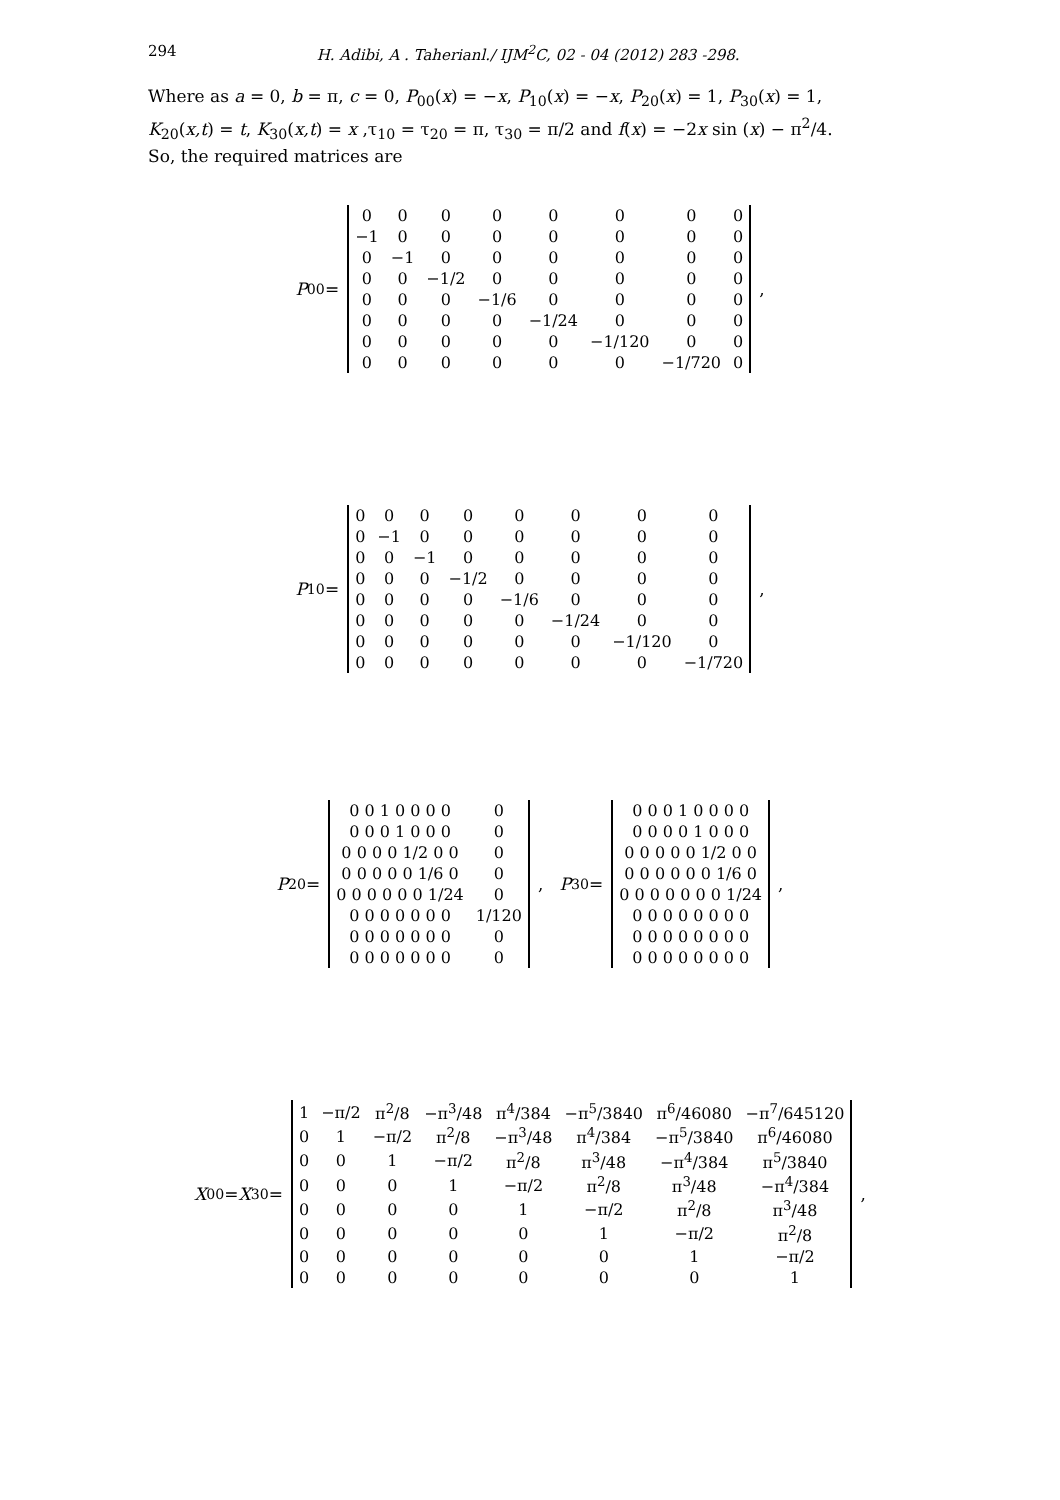294 H. Adibi, A . Taherianl./ IJM<sup>2</sup>C, 02 - 04 (2012) 283 -298.
Where as a = 0, b = π, c = 0, P<sub>00</sub>(x) = −x, P<sub>10</sub>(x) = −x, P<sub>20</sub>(x) = 1, P<sub>30</sub>(x) = 1, K<sub>20</sub>(x,t) = t, K<sub>30</sub>(x,t) = x ,τ<sub>10</sub> = τ<sub>20</sub> = π, τ<sub>30</sub> = π/2 and f(x) = −2x sin (x) − π<sup>2</sup>/4.
So, the required matrices are
P<sub>00</sub> =
| 0 | 0 | 0 | 0 | 0 | 0 | 0 | 0 |
| −1 | 0 | 0 | 0 | 0 | 0 | 0 | 0 |
| 0 | −1 | 0 | 0 | 0 | 0 | 0 | 0 |
| 0 | 0 | −1/2 | 0 | 0 | 0 | 0 | 0 |
| 0 | 0 | 0 | −1/6 | 0 | 0 | 0 | 0 |
| 0 | 0 | 0 | 0 | −1/24 | 0 | 0 | 0 |
| 0 | 0 | 0 | 0 | 0 | −1/120 | 0 | 0 |
| 0 | 0 | 0 | 0 | 0 | 0 | −1/720 | 0 |
,
P<sub>10</sub> =
| 0 | 0 | 0 | 0 | 0 | 0 | 0 | 0 |
| 0 | −1 | 0 | 0 | 0 | 0 | 0 | 0 |
| 0 | 0 | −1 | 0 | 0 | 0 | 0 | 0 |
| 0 | 0 | 0 | −1/2 | 0 | 0 | 0 | 0 |
| 0 | 0 | 0 | 0 | −1/6 | 0 | 0 | 0 |
| 0 | 0 | 0 | 0 | 0 | −1/24 | 0 | 0 |
| 0 | 0 | 0 | 0 | 0 | 0 | −1/120 | 0 |
| 0 | 0 | 0 | 0 | 0 | 0 | 0 | −1/720 |
,
P<sub>20</sub> =
| 0 0 1 0 0 0 0 | 0 |
| 0 0 0 1 0 0 0 | 0 |
| 0 0 0 0 1/2 0 0 | 0 |
| 0 0 0 0 0 1/6 0 | 0 |
| 0 0 0 0 0 0 1/24 | 0 |
| 0 0 0 0 0 0 0 | 1/120 |
| 0 0 0 0 0 0 0 | 0 |
| 0 0 0 0 0 0 0 | 0 |
, P<sub>30</sub> =
| 0 0 0 1 0 0 0 0 |
| 0 0 0 0 1 0 0 0 |
| 0 0 0 0 0 1/2 0 0 |
| 0 0 0 0 0 0 1/6 0 |
| 0 0 0 0 0 0 0 1/24 |
| 0 0 0 0 0 0 0 0 |
| 0 0 0 0 0 0 0 0 |
| 0 0 0 0 0 0 0 0 |
,
X<sub>00</sub> = X<sub>30</sub> =
| 1 | −π/2 | π<sup>2</sup>/8 | −π<sup>3</sup>/48 | π<sup>4</sup>/384 | −π<sup>5</sup>/3840 | π<sup>6</sup>/46080 | −π<sup>7</sup>/645120 |
| 0 | 1 | −π/2 | π<sup>2</sup>/8 | −π<sup>3</sup>/48 | π<sup>4</sup>/384 | −π<sup>5</sup>/3840 | π<sup>6</sup>/46080 |
| 0 | 0 | 1 | −π/2 | π<sup>2</sup>/8 | π<sup>3</sup>/48 | −π<sup>4</sup>/384 | π<sup>5</sup>/3840 |
| 0 | 0 | 0 | 1 | −π/2 | π<sup>2</sup>/8 | π<sup>3</sup>/48 | −π<sup>4</sup>/384 |
| 0 | 0 | 0 | 0 | 1 | −π/2 | π<sup>2</sup>/8 | π<sup>3</sup>/48 |
| 0 | 0 | 0 | 0 | 0 | 1 | −π/2 | π<sup>2</sup>/8 |
| 0 | 0 | 0 | 0 | 0 | 0 | 1 | −π/2 |
| 0 | 0 | 0 | 0 | 0 | 0 | 0 | 1 |
,